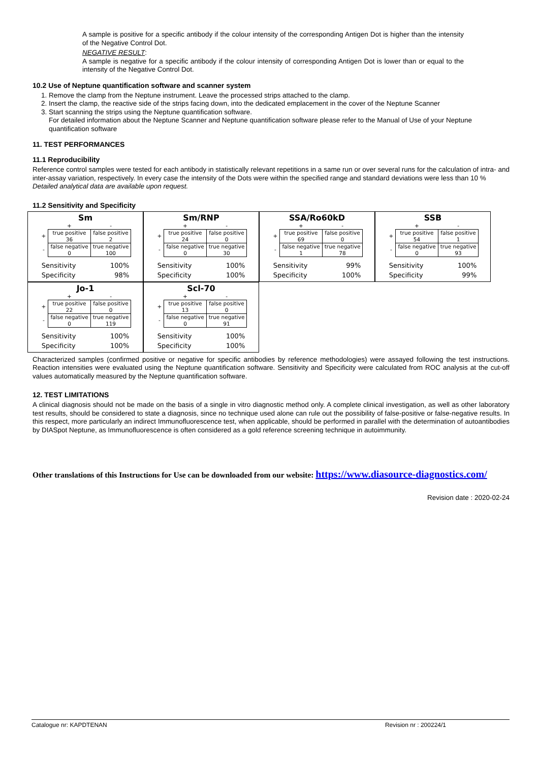A sample is positive for a specific antibody if the colour intensity of the corresponding Antigen Dot is higher than the intensity of the Negative Control Dot.
NEGATIVE RESULT:
A sample is negative for a specific antibody if the colour intensity of corresponding Antigen Dot is lower than or equal to the intensity of the Negative Control Dot.
10.2 Use of Neptune quantification software and scanner system
1. Remove the clamp from the Neptune instrument. Leave the processed strips attached to the clamp.
2. Insert the clamp, the reactive side of the strips facing down, into the dedicated emplacement in the cover of the Neptune Scanner
3. Start scanning the strips using the Neptune quantification software.
For detailed information about the Neptune Scanner and Neptune quantification software please refer to the Manual of Use of your Neptune quantification software
11. TEST PERFORMANCES
11.1 Reproducibility
Reference control samples were tested for each antibody in statistically relevant repetitions in a same run or over several runs for the calculation of intra- and inter-assay variation, respectively. In every case the intensity of the Dots were within the specified range and standard deviations were less than 10 %
Detailed analytical data are available upon request.
11.2 Sensitivity and Specificity
Sm
| | + | - |
| + | true positive 36 | false positive 2 |
| - | false negative 0 | true negative 100 |
| Sensitivity | 100% |
| Specificity | 98% |
Sm/RNP
| | + | - |
| + | true positive 24 | false positive 0 |
| - | false negative 0 | true negative 30 |
| Sensitivity | 100% |
| Specificity | 100% |
SSA/Ro60kD
| | + | - |
| + | true positive 69 | false positive 0 |
| - | false negative 1 | true negative 78 |
| Sensitivity | 99% |
| Specificity | 100% |
SSB
| | + | - |
| + | true positive 54 | false positive 1 |
| - | false negative 0 | true negative 93 |
| Sensitivity | 100% |
| Specificity | 99% |
Jo-1
| | + | - |
| + | true positive 22 | false positive 0 |
| - | false negative 0 | true negative 119 |
| Sensitivity | 100% |
| Specificity | 100% |
Scl-70
| | + | - |
| + | true positive 13 | false positive 0 |
| - | false negative 0 | true negative 91 |
| Sensitivity | 100% |
| Specificity | 100% |
Characterized samples (confirmed positive or negative for specific antibodies by reference methodologies) were assayed following the test instructions. Reaction intensities were evaluated using the Neptune quantification software. Sensitivity and Specificity were calculated from ROC analysis at the cut-off values automatically measured by the Neptune quantification software.
12. TEST LIMITATIONS
A clinical diagnosis should not be made on the basis of a single in vitro diagnostic method only. A complete clinical investigation, as well as other laboratory test results, should be considered to state a diagnosis, since no technique used alone can rule out the possibility of false-positive or false-negative results. In this respect, more particularly an indirect Immunofluorescence test, when applicable, should be performed in parallel with the determination of autoantibodies by DIASpot Neptune, as Immunofluorescence is often considered as a gold reference screening technique in autoimmunity.
Other translations of this Instructions for Use can be downloaded from our website: https://www.diasource-diagnostics.com/
Revision date : 2020-02-24
Catalogue nr: KAPDTENAN Revision nr : 200224/1